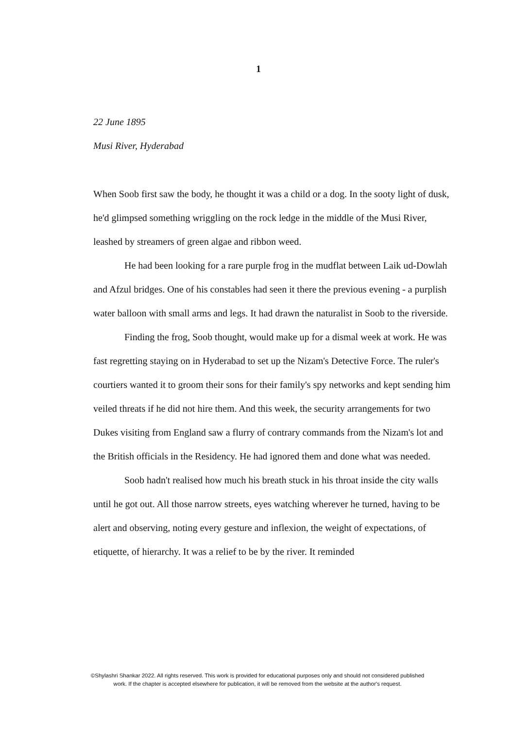1
22 June 1895
Musi River, Hyderabad
When Soob first saw the body, he thought it was a child or a dog. In the sooty light of dusk, he'd glimpsed something wriggling on the rock ledge in the middle of the Musi River, leashed by streamers of green algae and ribbon weed.
He had been looking for a rare purple frog in the mudflat between Laik ud-Dowlah and Afzul bridges. One of his constables had seen it there the previous evening - a purplish water balloon with small arms and legs. It had drawn the naturalist in Soob to the riverside.
Finding the frog, Soob thought, would make up for a dismal week at work. He was fast regretting staying on in Hyderabad to set up the Nizam's Detective Force. The ruler's courtiers wanted it to groom their sons for their family's spy networks and kept sending him veiled threats if he did not hire them. And this week, the security arrangements for two Dukes visiting from England saw a flurry of contrary commands from the Nizam's lot and the British officials in the Residency. He had ignored them and done what was needed.
Soob hadn't realised how much his breath stuck in his throat inside the city walls until he got out. All those narrow streets, eyes watching wherever he turned, having to be alert and observing, noting every gesture and inflexion, the weight of expectations, of etiquette, of hierarchy. It was a relief to be by the river. It reminded
©Shylashri Shankar 2022. All rights reserved. This work is provided for educational purposes only and should not considered published
work. If the chapter is accepted elsewhere for publication, it will be removed from the website at the author's request.